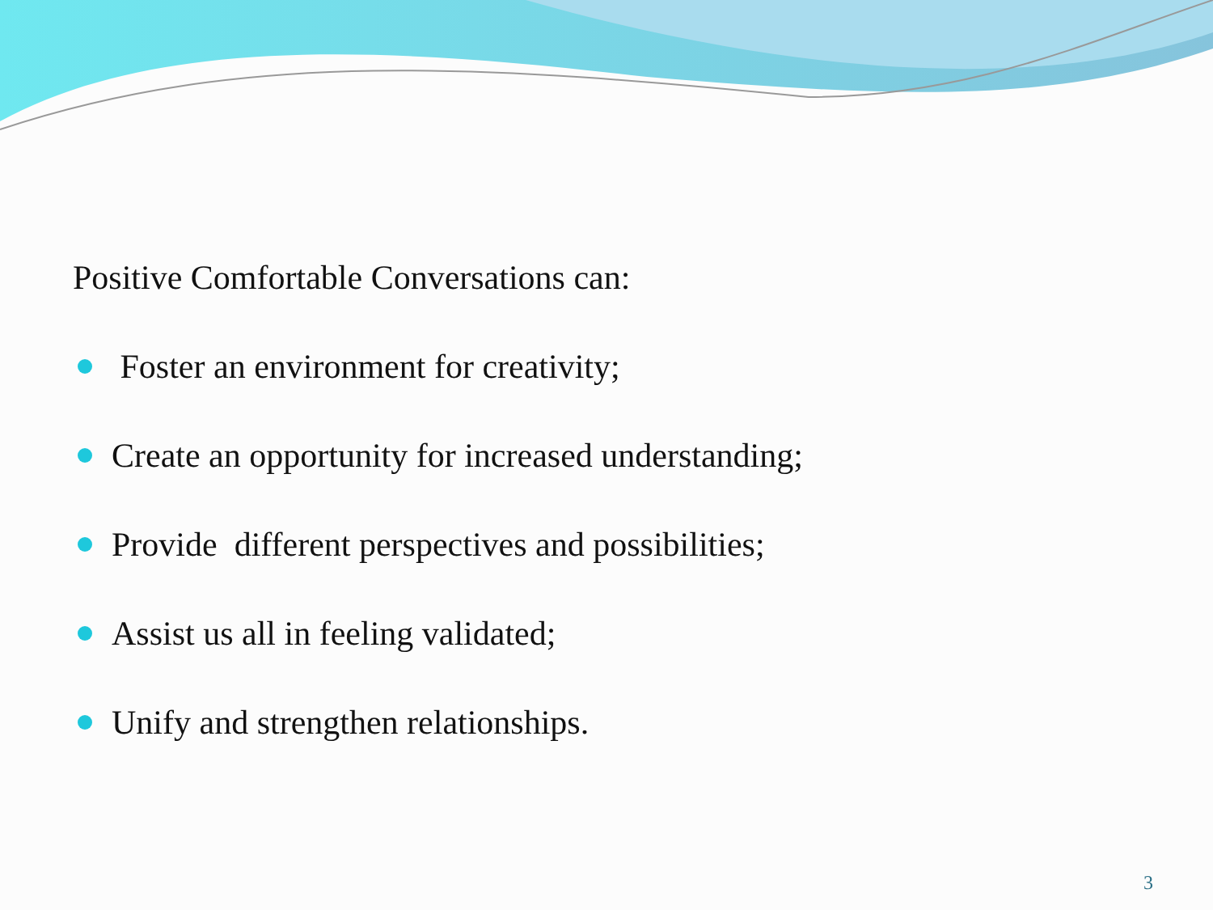Positive Comfortable Conversations can:
Foster an environment for creativity;
Create an opportunity for increased understanding;
Provide different perspectives and possibilities;
Assist us all in feeling validated;
Unify and strengthen relationships.
3